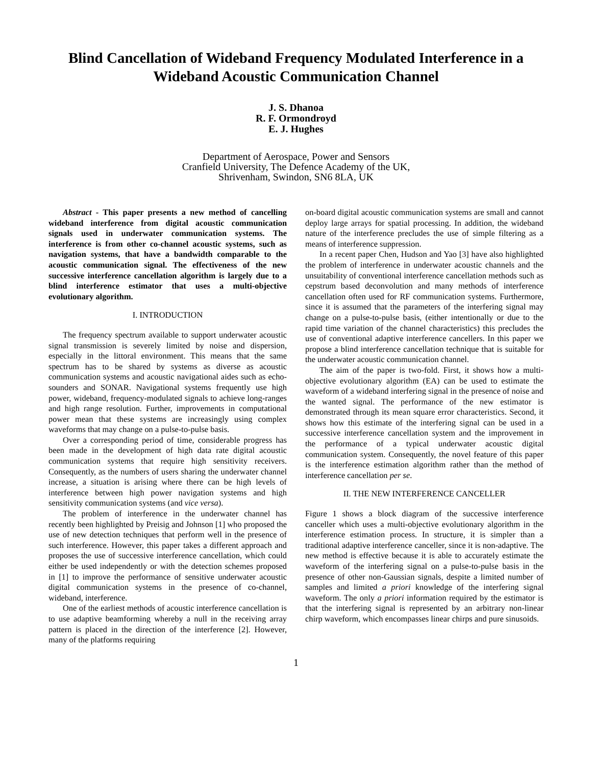Blind Cancellation of Wideband Frequency Modulated Interference in a Wideband Acoustic Communication Channel
J. S. Dhanoa
R. F. Ormondroyd
E. J. Hughes
Department of Aerospace, Power and Sensors
Cranfield University, The Defence Academy of the UK,
Shrivenham, Swindon, SN6 8LA, UK
Abstract - This paper presents a new method of cancelling wideband interference from digital acoustic communication signals used in underwater communication systems. The interference is from other co-channel acoustic systems, such as navigation systems, that have a bandwidth comparable to the acoustic communication signal. The effectiveness of the new successive interference cancellation algorithm is largely due to a blind interference estimator that uses a multi-objective evolutionary algorithm.
I. INTRODUCTION
The frequency spectrum available to support underwater acoustic signal transmission is severely limited by noise and dispersion, especially in the littoral environment. This means that the same spectrum has to be shared by systems as diverse as acoustic communication systems and acoustic navigational aides such as echo-sounders and SONAR. Navigational systems frequently use high power, wideband, frequency-modulated signals to achieve long-ranges and high range resolution. Further, improvements in computational power mean that these systems are increasingly using complex waveforms that may change on a pulse-to-pulse basis.
Over a corresponding period of time, considerable progress has been made in the development of high data rate digital acoustic communication systems that require high sensitivity receivers. Consequently, as the numbers of users sharing the underwater channel increase, a situation is arising where there can be high levels of interference between high power navigation systems and high sensitivity communication systems (and vice versa).
The problem of interference in the underwater channel has recently been highlighted by Preisig and Johnson [1] who proposed the use of new detection techniques that perform well in the presence of such interference. However, this paper takes a different approach and proposes the use of successive interference cancellation, which could either be used independently or with the detection schemes proposed in [1] to improve the performance of sensitive underwater acoustic digital communication systems in the presence of co-channel, wideband, interference.
One of the earliest methods of acoustic interference cancellation is to use adaptive beamforming whereby a null in the receiving array pattern is placed in the direction of the interference [2]. However, many of the platforms requiring
on-board digital acoustic communication systems are small and cannot deploy large arrays for spatial processing. In addition, the wideband nature of the interference precludes the use of simple filtering as a means of interference suppression.
In a recent paper Chen, Hudson and Yao [3] have also highlighted the problem of interference in underwater acoustic channels and the unsuitability of conventional interference cancellation methods such as cepstrum based deconvolution and many methods of interference cancellation often used for RF communication systems. Furthermore, since it is assumed that the parameters of the interfering signal may change on a pulse-to-pulse basis, (either intentionally or due to the rapid time variation of the channel characteristics) this precludes the use of conventional adaptive interference cancellers. In this paper we propose a blind interference cancellation technique that is suitable for the underwater acoustic communication channel.
The aim of the paper is two-fold. First, it shows how a multi-objective evolutionary algorithm (EA) can be used to estimate the waveform of a wideband interfering signal in the presence of noise and the wanted signal. The performance of the new estimator is demonstrated through its mean square error characteristics. Second, it shows how this estimate of the interfering signal can be used in a successive interference cancellation system and the improvement in the performance of a typical underwater acoustic digital communication system. Consequently, the novel feature of this paper is the interference estimation algorithm rather than the method of interference cancellation per se.
II. THE NEW INTERFERENCE CANCELLER
Figure 1 shows a block diagram of the successive interference canceller which uses a multi-objective evolutionary algorithm in the interference estimation process. In structure, it is simpler than a traditional adaptive interference canceller, since it is non-adaptive. The new method is effective because it is able to accurately estimate the waveform of the interfering signal on a pulse-to-pulse basis in the presence of other non-Gaussian signals, despite a limited number of samples and limited a priori knowledge of the interfering signal waveform. The only a priori information required by the estimator is that the interfering signal is represented by an arbitrary non-linear chirp waveform, which encompasses linear chirps and pure sinusoids.
1